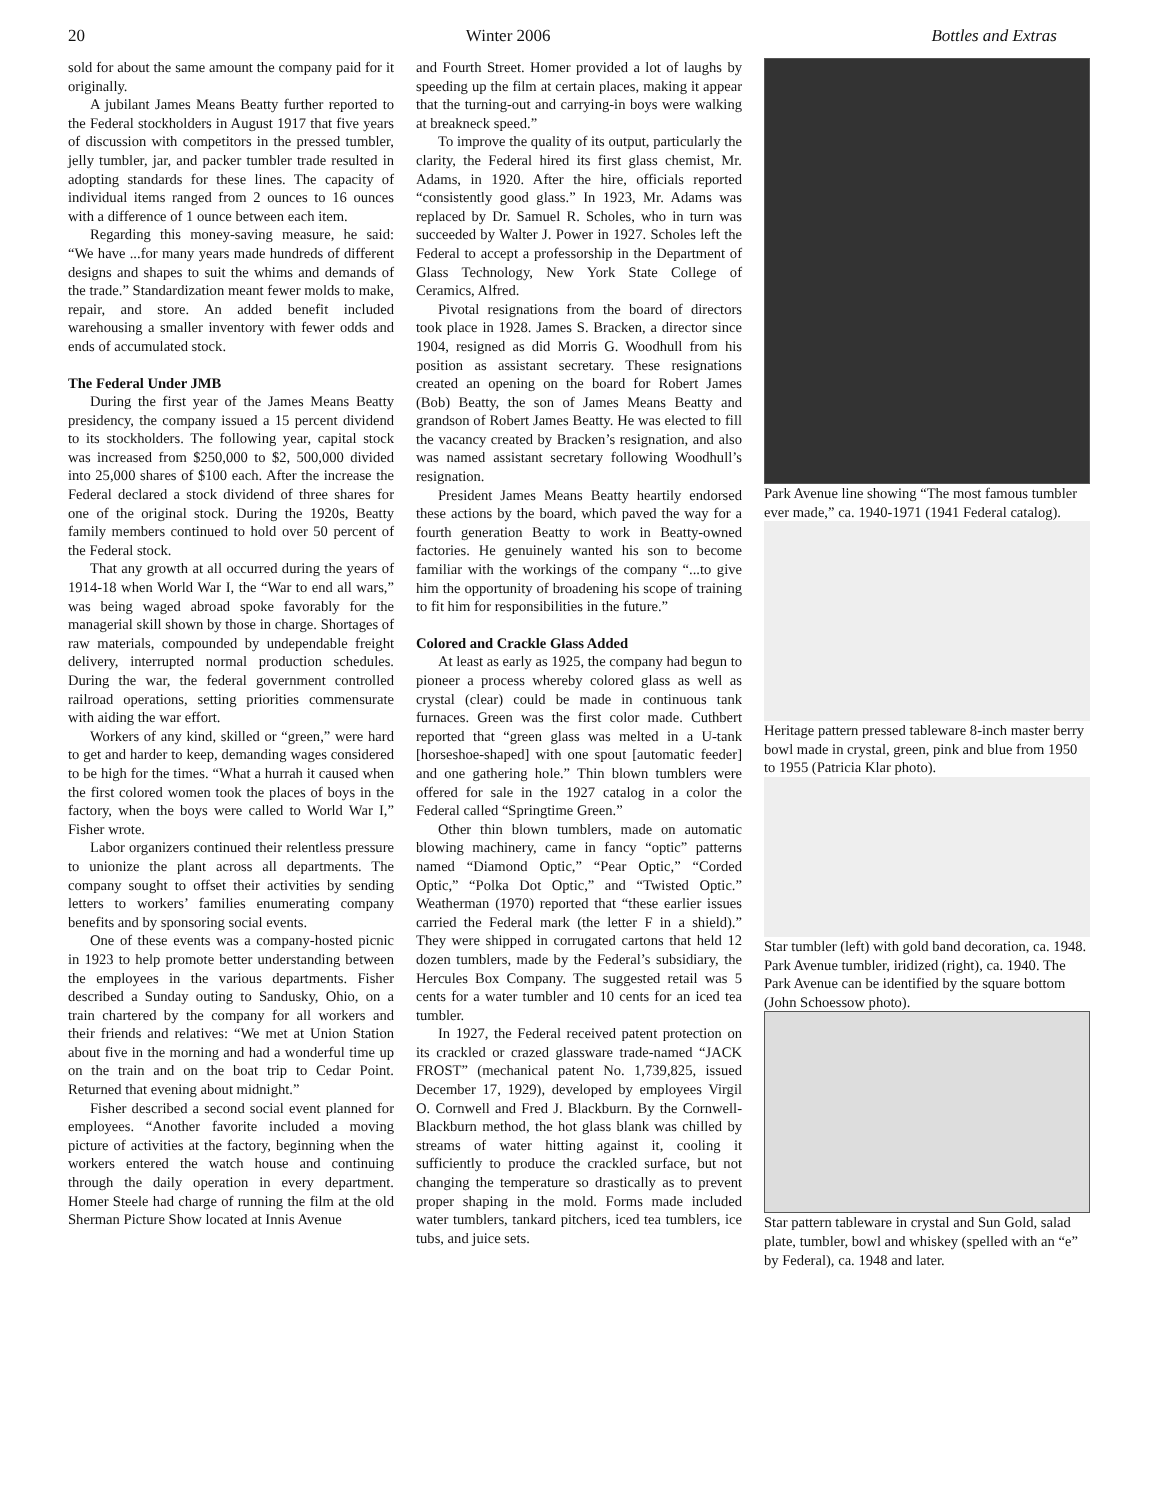20 Winter 2006 Bottles and Extras
sold for about the same amount the company paid for it originally.
A jubilant James Means Beatty further reported to the Federal stockholders in August 1917 that five years of discussion with competitors in the pressed tumbler, jelly tumbler, jar, and packer tumbler trade resulted in adopting standards for these lines. The capacity of individual items ranged from 2 ounces to 16 ounces with a difference of 1 ounce between each item.
Regarding this money-saving measure, he said: “We have ...for many years made hundreds of different designs and shapes to suit the whims and demands of the trade.” Standardization meant fewer molds to make, repair, and store. An added benefit included warehousing a smaller inventory with fewer odds and ends of accumulated stock.
The Federal Under JMB
During the first year of the James Means Beatty presidency, the company issued a 15 percent dividend to its stockholders. The following year, capital stock was increased from $250,000 to $2, 500,000 divided into 25,000 shares of $100 each. After the increase the Federal declared a stock dividend of three shares for one of the original stock. During the 1920s, Beatty family members continued to hold over 50 percent of the Federal stock.
That any growth at all occurred during the years of 1914-18 when World War I, the “War to end all wars,” was being waged abroad spoke favorably for the managerial skill shown by those in charge. Shortages of raw materials, compounded by undependable freight delivery, interrupted normal production schedules. During the war, the federal government controlled railroad operations, setting priorities commensurate with aiding the war effort.
Workers of any kind, skilled or “green,” were hard to get and harder to keep, demanding wages considered to be high for the times. “What a hurrah it caused when the first colored women took the places of boys in the factory, when the boys were called to World War I,” Fisher wrote.
Labor organizers continued their relentless pressure to unionize the plant across all departments. The company sought to offset their activities by sending letters to workers’ families enumerating company benefits and by sponsoring social events.
One of these events was a company-hosted picnic in 1923 to help promote better understanding between the employees in the various departments. Fisher described a Sunday outing to Sandusky, Ohio, on a train chartered by the company for all workers and their friends and relatives: “We met at Union Station about five in the morning and had a wonderful time up on the train and on the boat trip to Cedar Point. Returned that evening about midnight.”
Fisher described a second social event planned for employees. “Another favorite included a moving picture of activities at the factory, beginning when the workers entered the watch house and continuing through the daily operation in every department. Homer Steele had charge of running the film at the old Sherman Picture Show located at Innis Avenue
and Fourth Street. Homer provided a lot of laughs by speeding up the film at certain places, making it appear that the turning-out and carrying-in boys were walking at breakneck speed.”
To improve the quality of its output, particularly the clarity, the Federal hired its first glass chemist, Mr. Adams, in 1920. After the hire, officials reported “consistently good glass.” In 1923, Mr. Adams was replaced by Dr. Samuel R. Scholes, who in turn was succeeded by Walter J. Power in 1927. Scholes left the Federal to accept a professorship in the Department of Glass Technology, New York State College of Ceramics, Alfred.
Pivotal resignations from the board of directors took place in 1928. James S. Bracken, a director since 1904, resigned as did Morris G. Woodhull from his position as assistant secretary. These resignations created an opening on the board for Robert James (Bob) Beatty, the son of James Means Beatty and grandson of Robert James Beatty. He was elected to fill the vacancy created by Bracken’s resignation, and also was named assistant secretary following Woodhull’s resignation.
President James Means Beatty heartily endorsed these actions by the board, which paved the way for a fourth generation Beatty to work in Beatty-owned factories. He genuinely wanted his son to become familiar with the workings of the company “...to give him the opportunity of broadening his scope of training to fit him for responsibilities in the future.”
Colored and Crackle Glass Added
At least as early as 1925, the company had begun to pioneer a process whereby colored glass as well as crystal (clear) could be made in continuous tank furnaces. Green was the first color made. Cuthbert reported that “green glass was melted in a U-tank [horseshoe-shaped] with one spout [automatic feeder] and one gathering hole.” Thin blown tumblers were offered for sale in the 1927 catalog in a color the Federal called “Springtime Green.”
Other thin blown tumblers, made on automatic blowing machinery, came in fancy “optic” patterns named “Diamond Optic,” “Pear Optic,” “Corded Optic,” “Polka Dot Optic,” and “Twisted Optic.” Weatherman (1970) reported that “these earlier issues carried the Federal mark (the letter F in a shield).” They were shipped in corrugated cartons that held 12 dozen tumblers, made by the Federal’s subsidiary, the Hercules Box Company. The suggested retail was 5 cents for a water tumbler and 10 cents for an iced tea tumbler.
In 1927, the Federal received patent protection on its crackled or crazed glassware trade-named “JACK FROST” (mechanical patent No. 1,739,825, issued December 17, 1929), developed by employees Virgil O. Cornwell and Fred J. Blackburn. By the Cornwell-Blackburn method, the hot glass blank was chilled by streams of water hitting against it, cooling it sufficiently to produce the crackled surface, but not changing the temperature so drastically as to prevent proper shaping in the mold. Forms made included water tumblers, tankard pitchers, iced tea tumblers, ice tubs, and juice sets.
Park Avenue line showing “The most famous tumbler ever made,” ca. 1940-1971 (1941 Federal catalog).
Heritage pattern pressed tableware 8-inch master berry bowl made in crystal, green, pink and blue from 1950 to 1955 (Patricia Klar photo).
Star tumbler (left) with gold band decoration, ca. 1948. Park Avenue tumbler, iridized (right), ca. 1940. The Park Avenue can be identified by the square bottom (John Schoessow photo).
Star pattern tableware in crystal and Sun Gold, salad plate, tumbler, bowl and whiskey (spelled with an “e” by Federal), ca. 1948 and later.